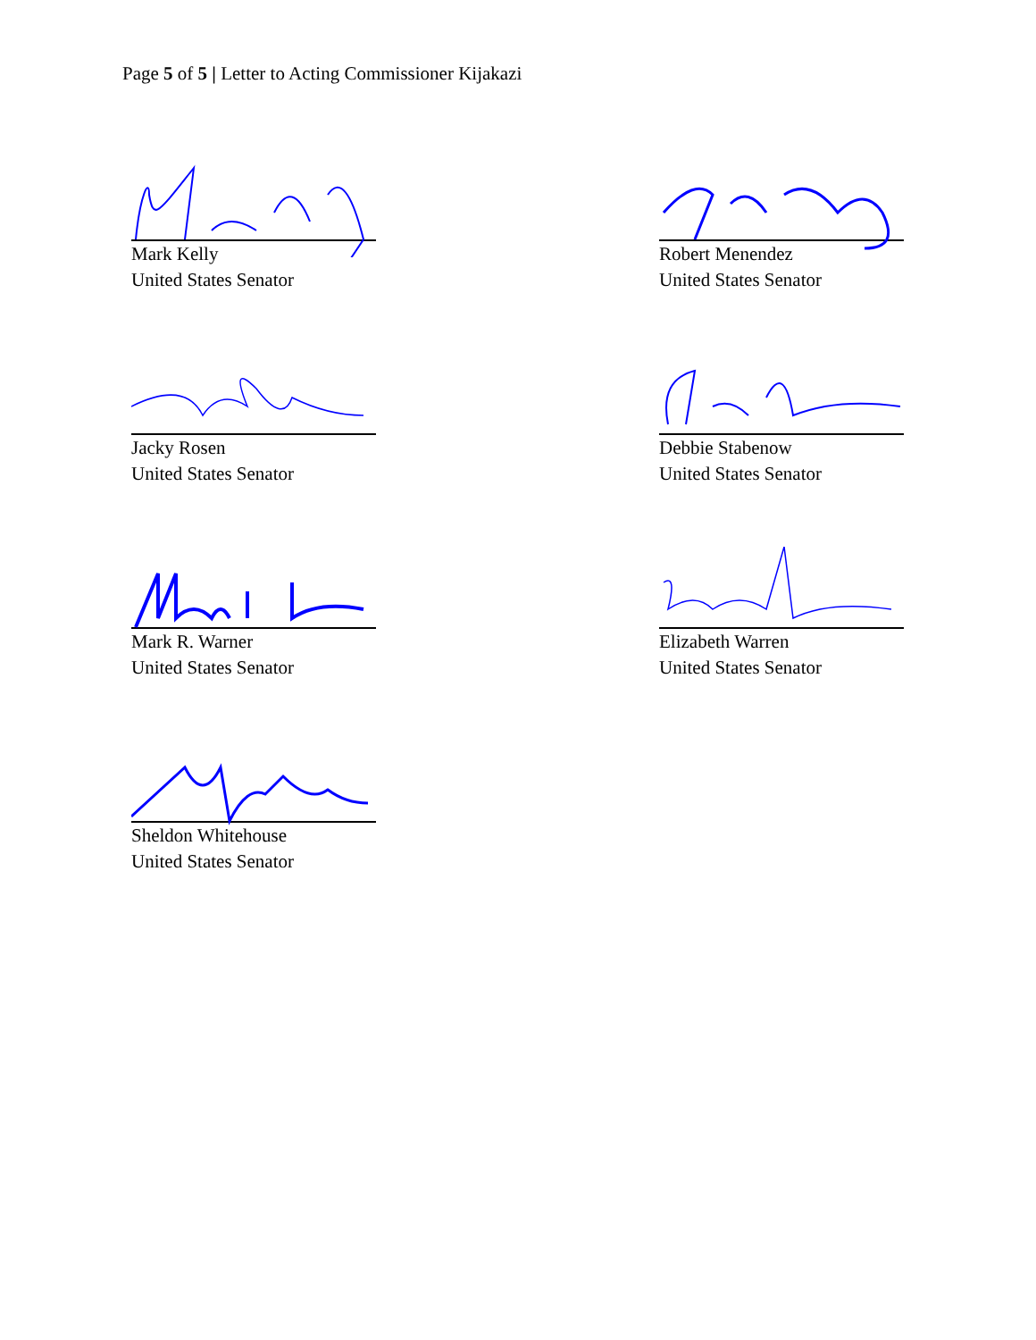Page 5 of 5 | Letter to Acting Commissioner Kijakazi
Mark Kelly
United States Senator
Robert Menendez
United States Senator
Jacky Rosen
United States Senator
Debbie Stabenow
United States Senator
Mark R. Warner
United States Senator
Elizabeth Warren
United States Senator
Sheldon Whitehouse
United States Senator